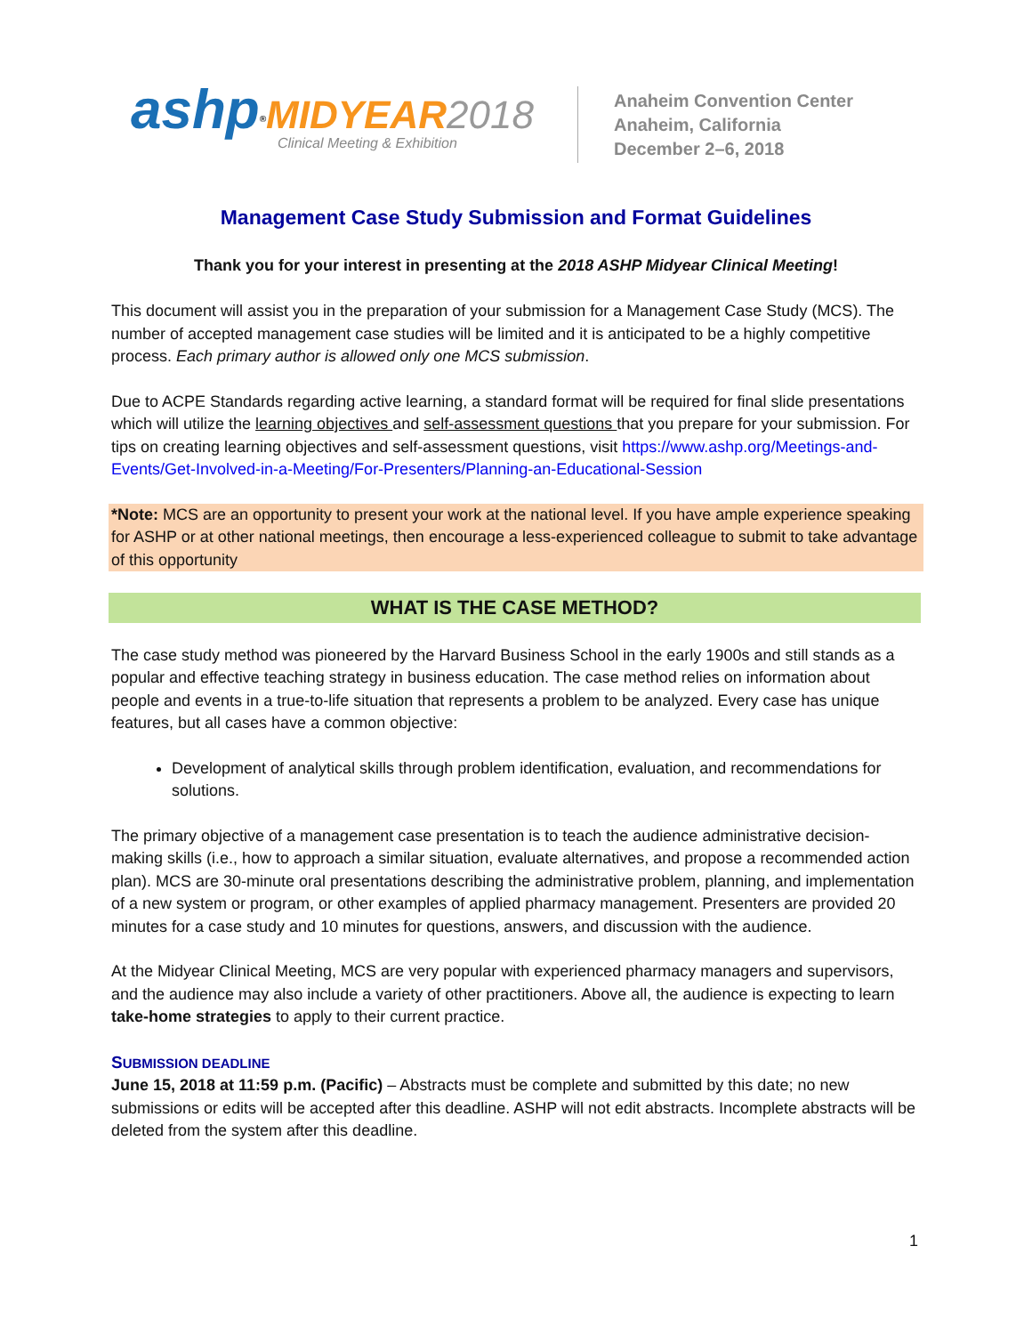ashp<sup>®</sup>MIDYEAR 2018
Clinical Meeting & Exhibition
Anaheim Convention Center
Anaheim, California
December 2–6, 2018
Management Case Study Submission and Format Guidelines
Thank you for your interest in presenting at the 2018 ASHP Midyear Clinical Meeting!
This document will assist you in the preparation of your submission for a Management Case Study (MCS). The number of accepted management case studies will be limited and it is anticipated to be a highly competitive process. Each primary author is allowed only one MCS submission.
Due to ACPE Standards regarding active learning, a standard format will be required for final slide presentations which will utilize the learning objectives and self-assessment questions that you prepare for your submission. For tips on creating learning objectives and self-assessment questions, visit https://www.ashp.org/Meetings-and-Events/Get-Involved-in-a-Meeting/For-Presenters/Planning-an-Educational-Session
*Note: MCS are an opportunity to present your work at the national level. If you have ample experience speaking for ASHP or at other national meetings, then encourage a less-experienced colleague to submit to take advantage of this opportunity
WHAT IS THE CASE METHOD?
The case study method was pioneered by the Harvard Business School in the early 1900s and still stands as a popular and effective teaching strategy in business education. The case method relies on information about people and events in a true-to-life situation that represents a problem to be analyzed. Every case has unique features, but all cases have a common objective:
Development of analytical skills through problem identification, evaluation, and recommendations for solutions.
The primary objective of a management case presentation is to teach the audience administrative decision-making skills (i.e., how to approach a similar situation, evaluate alternatives, and propose a recommended action plan). MCS are 30-minute oral presentations describing the administrative problem, planning, and implementation of a new system or program, or other examples of applied pharmacy management. Presenters are provided 20 minutes for a case study and 10 minutes for questions, answers, and discussion with the audience.
At the Midyear Clinical Meeting, MCS are very popular with experienced pharmacy managers and supervisors, and the audience may also include a variety of other practitioners. Above all, the audience is expecting to learn take-home strategies to apply to their current practice.
SUBMISSION DEADLINE
June 15, 2018 at 11:59 p.m. (Pacific) – Abstracts must be complete and submitted by this date; no new submissions or edits will be accepted after this deadline. ASHP will not edit abstracts. Incomplete abstracts will be deleted from the system after this deadline.
1